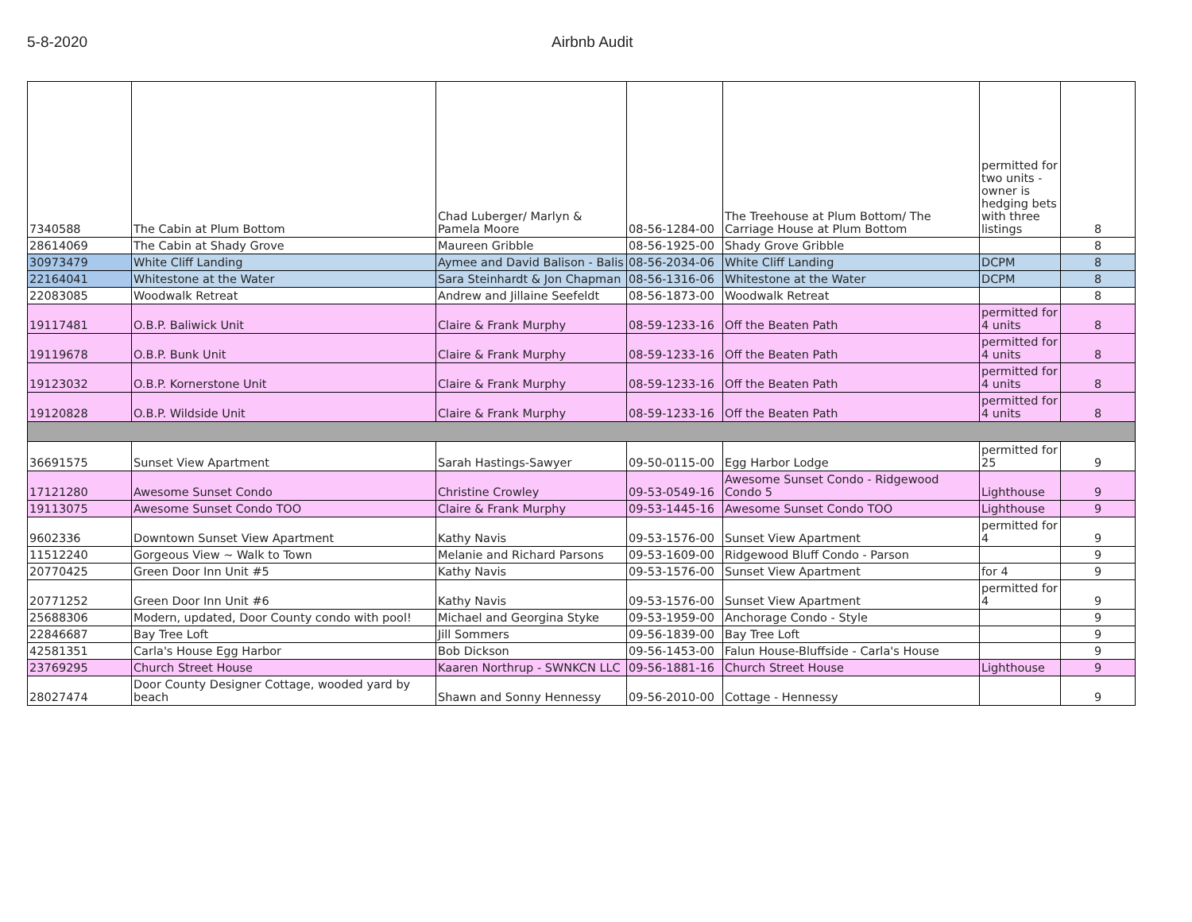5-8-2020 Airbnb Audit
| 7340588 | The Cabin at Plum Bottom | Chad Luberger/ Marlyn & Pamela Moore | 08-56-1284-00 | The Treehouse at Plum Bottom/ The Carriage House at Plum Bottom | permitted for two units - owner is hedging bets with three listings | 8 |
| 28614069 | The Cabin at Shady Grove | Maureen Gribble | 08-56-1925-00 | Shady Grove Gribble | | 8 |
| 30973479 | White Cliff Landing | Aymee and David Balison - Balis | 08-56-2034-06 | White Cliff Landing | DCPM | 8 |
| 22164041 | Whitestone at the Water | Sara Steinhardt & Jon Chapman | 08-56-1316-06 | Whitestone at the Water | DCPM | 8 |
| 22083085 | Woodwalk Retreat | Andrew and Jillaine Seefeldt | 08-56-1873-00 | Woodwalk Retreat | | 8 |
| 19117481 | O.B.P. Baliwick Unit | Claire & Frank Murphy | 08-59-1233-16 | Off the Beaten Path | permitted for 4 units | 8 |
| 19119678 | O.B.P. Bunk Unit | Claire & Frank Murphy | 08-59-1233-16 | Off the Beaten Path | permitted for 4 units | 8 |
| 19123032 | O.B.P. Kornerstone Unit | Claire & Frank Murphy | 08-59-1233-16 | Off the Beaten Path | permitted for 4 units | 8 |
| 19120828 | O.B.P. Wildside Unit | Claire & Frank Murphy | 08-59-1233-16 | Off the Beaten Path | permitted for 4 units | 8 |
| 36691575 | Sunset View Apartment | Sarah Hastings-Sawyer | 09-50-0115-00 | Egg Harbor Lodge | permitted for 25 | 9 |
| 17121280 | Awesome Sunset Condo | Christine Crowley | 09-53-0549-16 | Awesome Sunset Condo - Ridgewood Condo 5 | Lighthouse | 9 |
| 19113075 | Awesome Sunset Condo TOO | Claire & Frank Murphy | 09-53-1445-16 | Awesome Sunset Condo TOO | Lighthouse | 9 |
| 9602336 | Downtown Sunset View Apartment | Kathy Navis | 09-53-1576-00 | Sunset View Apartment | permitted for 4 | 9 |
| 11512240 | Gorgeous View ~ Walk to Town | Melanie and Richard Parsons | 09-53-1609-00 | Ridgewood Bluff Condo - Parson | | 9 |
| 20770425 | Green Door Inn Unit #5 | Kathy Navis | 09-53-1576-00 | Sunset View Apartment | for 4 | 9 |
| 20771252 | Green Door Inn Unit #6 | Kathy Navis | 09-53-1576-00 | Sunset View Apartment | permitted for 4 | 9 |
| 25688306 | Modern, updated, Door County condo with pool! | Michael and Georgina Styke | 09-53-1959-00 | Anchorage Condo - Style | | 9 |
| 22846687 | Bay Tree Loft | Jill Sommers | 09-56-1839-00 | Bay Tree Loft | | 9 |
| 42581351 | Carla's House Egg Harbor | Bob Dickson | 09-56-1453-00 | Falun House-Bluffside - Carla's House | | 9 |
| 23769295 | Church Street House | Kaaren Northrup - SWNKCN LLC | 09-56-1881-16 | Church Street House | Lighthouse | 9 |
| 28027474 | Door County Designer Cottage, wooded yard by beach | Shawn and Sonny Hennessy | 09-56-2010-00 | Cottage - Hennessy | | 9 |